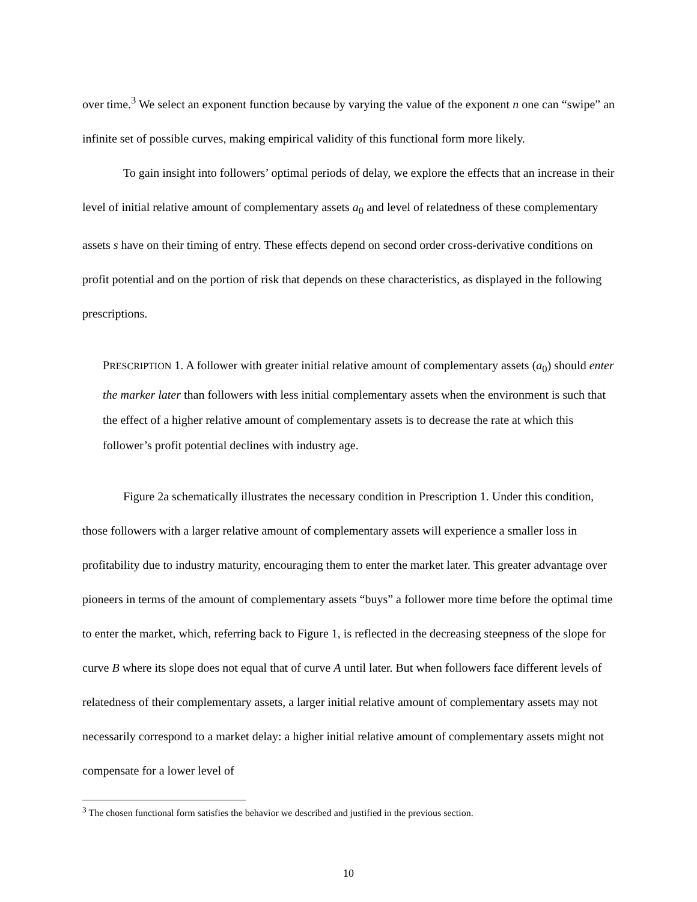over time.<sup>3</sup> We select an exponent function because by varying the value of the exponent n one can “swipe” an infinite set of possible curves, making empirical validity of this functional form more likely.
To gain insight into followers’ optimal periods of delay, we explore the effects that an increase in their level of initial relative amount of complementary assets a<sub>0</sub> and level of relatedness of these complementary assets s have on their timing of entry. These effects depend on second order cross-derivative conditions on profit potential and on the portion of risk that depends on these characteristics, as displayed in the following prescriptions.
PRESCRIPTION 1. A follower with greater initial relative amount of complementary assets (a<sub>0</sub>) should enter the marker later than followers with less initial complementary assets when the environment is such that the effect of a higher relative amount of complementary assets is to decrease the rate at which this follower’s profit potential declines with industry age.
Figure 2a schematically illustrates the necessary condition in Prescription 1. Under this condition, those followers with a larger relative amount of complementary assets will experience a smaller loss in profitability due to industry maturity, encouraging them to enter the market later. This greater advantage over pioneers in terms of the amount of complementary assets “buys” a follower more time before the optimal time to enter the market, which, referring back to Figure 1, is reflected in the decreasing steepness of the slope for curve B where its slope does not equal that of curve A until later. But when followers face different levels of relatedness of their complementary assets, a larger initial relative amount of complementary assets may not necessarily correspond to a market delay: a higher initial relative amount of complementary assets might not compensate for a lower level of
<sup>3</sup> The chosen functional form satisfies the behavior we described and justified in the previous section.
10